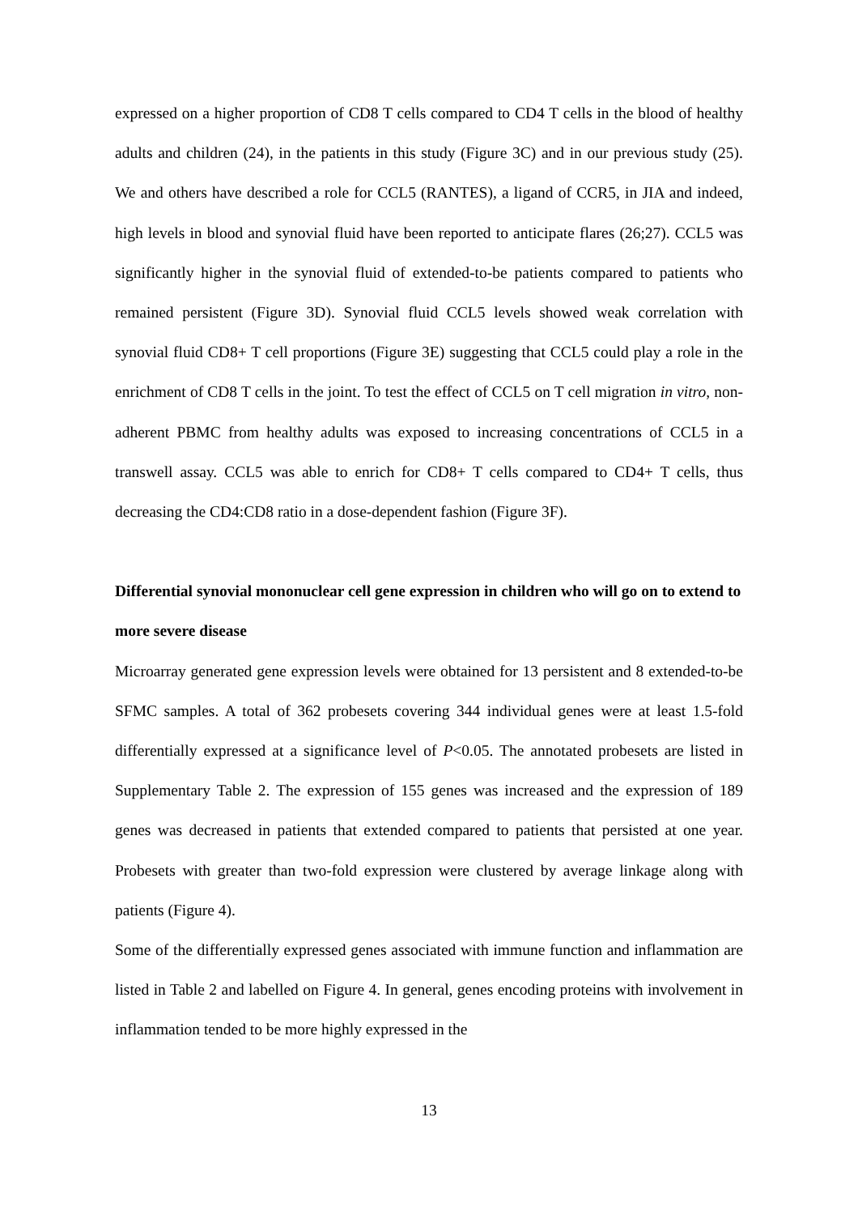expressed on a higher proportion of CD8 T cells compared to CD4 T cells in the blood of healthy adults and children (24), in the patients in this study (Figure 3C) and in our previous study (25). We and others have described a role for CCL5 (RANTES), a ligand of CCR5, in JIA and indeed, high levels in blood and synovial fluid have been reported to anticipate flares (26;27). CCL5 was significantly higher in the synovial fluid of extended-to-be patients compared to patients who remained persistent (Figure 3D). Synovial fluid CCL5 levels showed weak correlation with synovial fluid CD8+ T cell proportions (Figure 3E) suggesting that CCL5 could play a role in the enrichment of CD8 T cells in the joint. To test the effect of CCL5 on T cell migration in vitro, non-adherent PBMC from healthy adults was exposed to increasing concentrations of CCL5 in a transwell assay. CCL5 was able to enrich for CD8+ T cells compared to CD4+ T cells, thus decreasing the CD4:CD8 ratio in a dose-dependent fashion (Figure 3F).
Differential synovial mononuclear cell gene expression in children who will go on to extend to more severe disease
Microarray generated gene expression levels were obtained for 13 persistent and 8 extended-to-be SFMC samples. A total of 362 probesets covering 344 individual genes were at least 1.5-fold differentially expressed at a significance level of P<0.05. The annotated probesets are listed in Supplementary Table 2. The expression of 155 genes was increased and the expression of 189 genes was decreased in patients that extended compared to patients that persisted at one year. Probesets with greater than two-fold expression were clustered by average linkage along with patients (Figure 4).
Some of the differentially expressed genes associated with immune function and inflammation are listed in Table 2 and labelled on Figure 4. In general, genes encoding proteins with involvement in inflammation tended to be more highly expressed in the
13